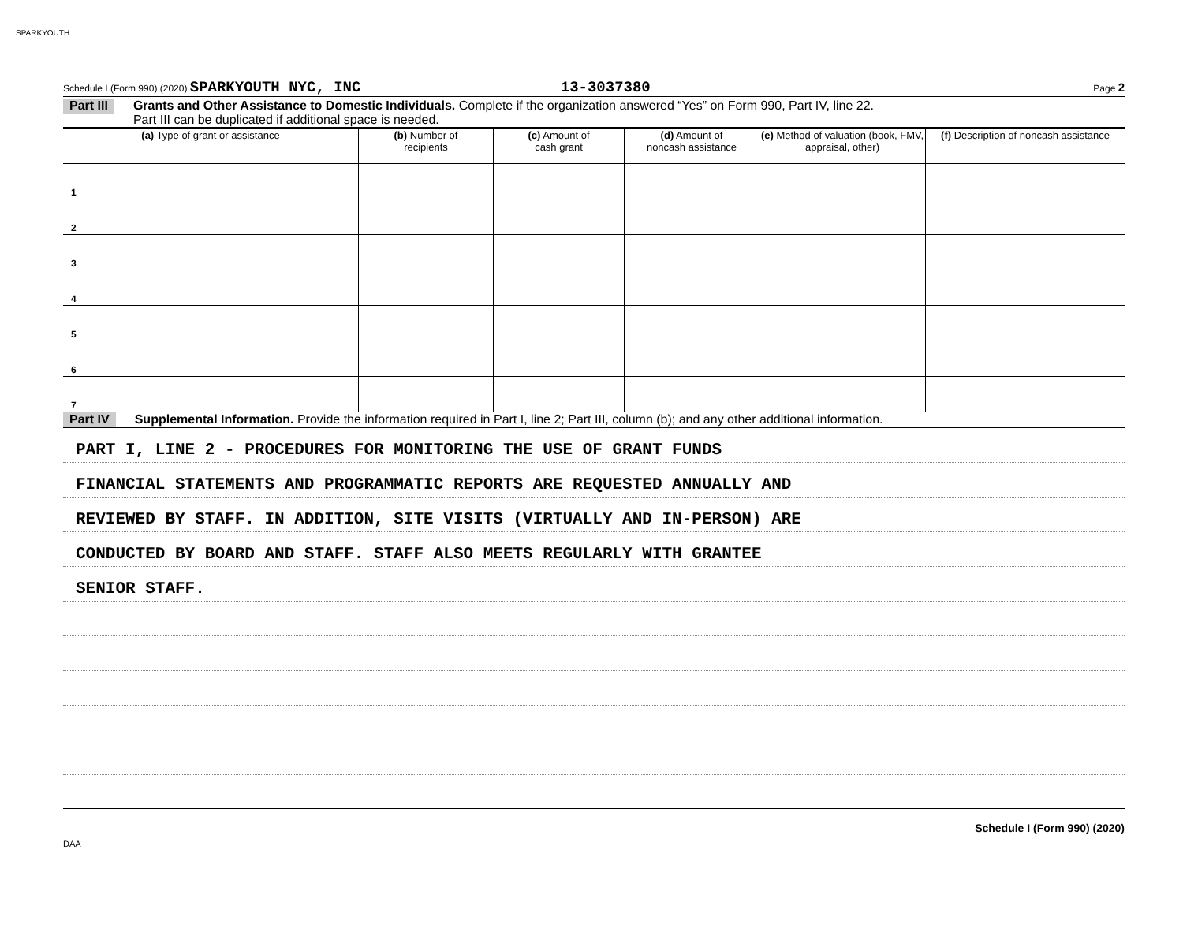SPARKYOUTH
Schedule I (Form 990) (2020) SPARKYOUTH NYC, INC 13-3037380 Page 2
Part III Grants and Other Assistance to Domestic Individuals. Complete if the organization answered “Yes” on Form 990, Part IV, line 22.
Part III can be duplicated if additional space is needed.
| (a) Type of grant or assistance | (b) Number of recipients | (c) Amount of cash grant | (d) Amount of noncash assistance | (e) Method of valuation (book, FMV, appraisal, other) | (f) Description of noncash assistance |
| --- | --- | --- | --- | --- | --- |
| 1 | | | | | |
| 2 | | | | | |
| 3 | | | | | |
| 4 | | | | | |
| 5 | | | | | |
| 6 | | | | | |
| 7 | | | | | |
Part IV Supplemental Information. Provide the information required in Part I, line 2; Part III, column (b); and any other additional information.
PART I, LINE 2 - PROCEDURES FOR MONITORING THE USE OF GRANT FUNDS
FINANCIAL STATEMENTS AND PROGRAMMATIC REPORTS ARE REQUESTED ANNUALLY AND
REVIEWED BY STAFF. IN ADDITION, SITE VISITS (VIRTUALLY AND IN-PERSON) ARE
CONDUCTED BY BOARD AND STAFF. STAFF ALSO MEETS REGULARLY WITH GRANTEE
SENIOR STAFF.
Schedule I (Form 990) (2020)
DAA